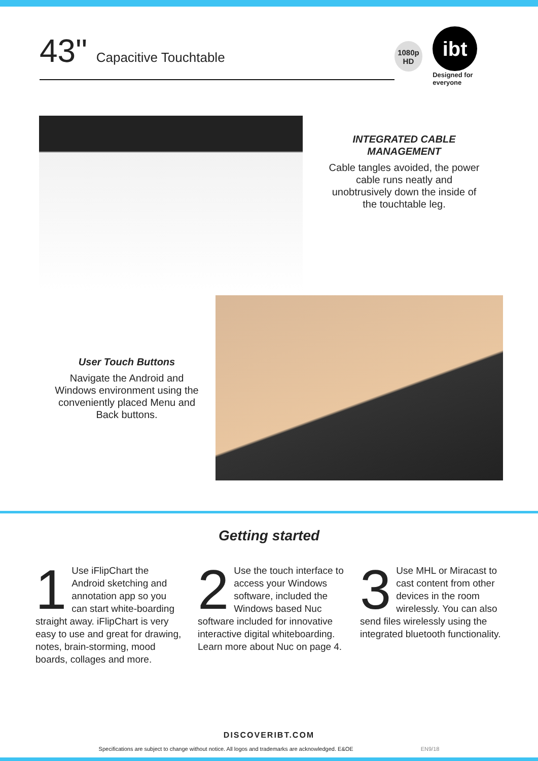43" Capacitive Touchtable
1080p
HD
ibt
Designed for everyone
INTEGRATED CABLE MANAGEMENT
Cable tangles avoided, the power cable runs neatly and unobtrusively down the inside of the touchtable leg.
User Touch Buttons
Navigate the Android and Windows environment using the conveniently placed Menu and Back buttons.
Getting started
1
Use iFlipChart the Android sketching and annotation app so you can start white-boarding straight away. iFlipChart is very easy to use and great for drawing, notes, brain-storming, mood boards, collages and more.
2
Use the touch interface to access your Windows software, included the Windows based Nuc software included for innovative interactive digital whiteboarding. Learn more about Nuc on page 4.
3
Use MHL or Miracast to cast content from other devices in the room wirelessly. You can also send files wirelessly using the integrated bluetooth functionality.
DISCOVERIBT.COM
Specifications are subject to change without notice. All logos and trademarks are acknowledged. E&OE EN9/18